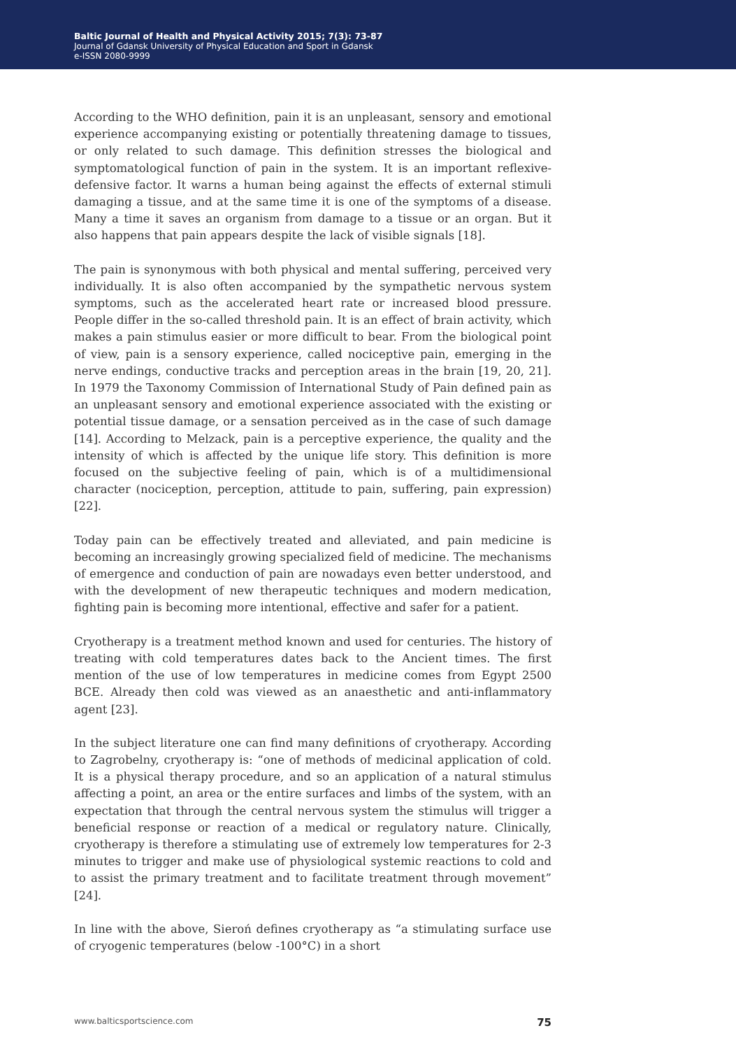Baltic Journal of Health and Physical Activity 2015; 7(3): 73-87
Journal of Gdansk University of Physical Education and Sport in Gdansk
e-ISSN 2080-9999
According to the WHO definition, pain it is an unpleasant, sensory and emotional experience accompanying existing or potentially threatening damage to tissues, or only related to such damage. This definition stresses the biological and symptomatological function of pain in the system. It is an important reflexive-defensive factor. It warns a human being against the effects of external stimuli damaging a tissue, and at the same time it is one of the symptoms of a disease. Many a time it saves an organism from damage to a tissue or an organ. But it also happens that pain appears despite the lack of visible signals [18].
The pain is synonymous with both physical and mental suffering, perceived very individually. It is also often accompanied by the sympathetic nervous system symptoms, such as the accelerated heart rate or increased blood pressure. People differ in the so-called threshold pain. It is an effect of brain activity, which makes a pain stimulus easier or more difficult to bear. From the biological point of view, pain is a sensory experience, called nociceptive pain, emerging in the nerve endings, conductive tracks and perception areas in the brain [19, 20, 21]. In 1979 the Taxonomy Commission of International Study of Pain defined pain as an unpleasant sensory and emotional experience associated with the existing or potential tissue damage, or a sensation perceived as in the case of such damage [14]. According to Melzack, pain is a perceptive experience, the quality and the intensity of which is affected by the unique life story. This definition is more focused on the subjective feeling of pain, which is of a multidimensional character (nociception, perception, attitude to pain, suffering, pain expression) [22].
Today pain can be effectively treated and alleviated, and pain medicine is becoming an increasingly growing specialized field of medicine. The mechanisms of emergence and conduction of pain are nowadays even better understood, and with the development of new therapeutic techniques and modern medication, fighting pain is becoming more intentional, effective and safer for a patient.
Cryotherapy is a treatment method known and used for centuries. The history of treating with cold temperatures dates back to the Ancient times. The first mention of the use of low temperatures in medicine comes from Egypt 2500 BCE. Already then cold was viewed as an anaesthetic and anti-inflammatory agent [23].
In the subject literature one can find many definitions of cryotherapy. According to Zagrobelny, cryotherapy is: “one of methods of medicinal application of cold. It is a physical therapy procedure, and so an application of a natural stimulus affecting a point, an area or the entire surfaces and limbs of the system, with an expectation that through the central nervous system the stimulus will trigger a beneficial response or reaction of a medical or regulatory nature. Clinically, cryotherapy is therefore a stimulating use of extremely low temperatures for 2-3 minutes to trigger and make use of physiological systemic reactions to cold and to assist the primary treatment and to facilitate treatment through movement” [24].
In line with the above, Sieroń defines cryotherapy as “a stimulating surface use of cryogenic temperatures (below -100°C) in a short
www.balticsportscience.com 75